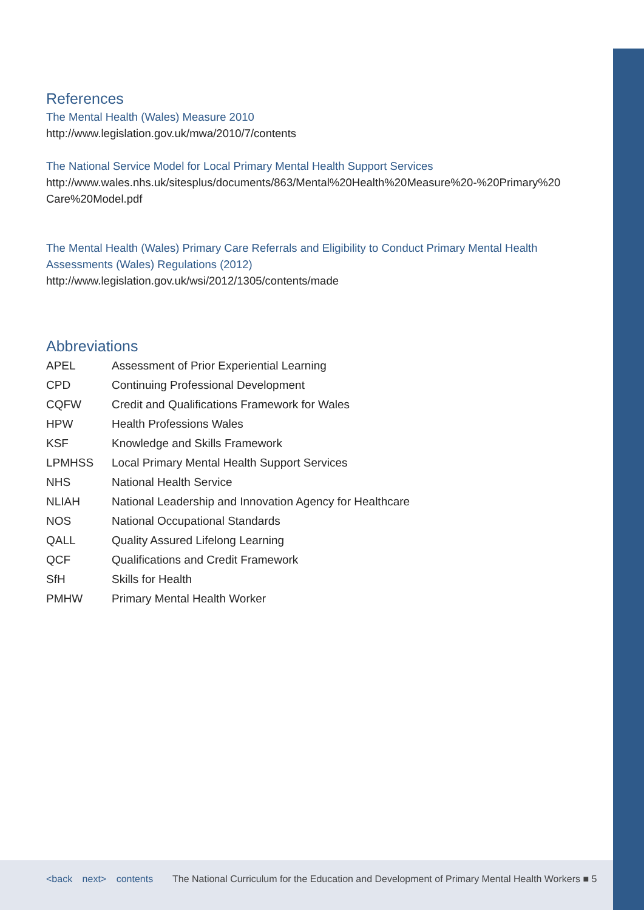References
The Mental Health (Wales) Measure 2010
http://www.legislation.gov.uk/mwa/2010/7/contents
The National Service Model for Local Primary Mental Health Support Services
http://www.wales.nhs.uk/sitesplus/documents/863/Mental%20Health%20Measure%20-%20Primary%20 Care%20Model.pdf
The Mental Health (Wales) Primary Care Referrals and Eligibility to Conduct Primary Mental Health Assessments (Wales) Regulations (2012)
http://www.legislation.gov.uk/wsi/2012/1305/contents/made
Abbreviations
| APEL | Assessment of Prior Experiential Learning |
| CPD | Continuing Professional Development |
| CQFW | Credit and Qualifications Framework for Wales |
| HPW | Health Professions Wales |
| KSF | Knowledge and Skills Framework |
| LPMHSS | Local Primary Mental Health Support Services |
| NHS | National Health Service |
| NLIAH | National Leadership and Innovation Agency for Healthcare |
| NOS | National Occupational Standards |
| QALL | Quality Assured Lifelong Learning |
| QCF | Qualifications and Credit Framework |
| SfH | Skills for Health |
| PMHW | Primary Mental Health Worker |
<back next> contents
The National Curriculum for the Education and Development of Primary Mental Health Workers ■ 5